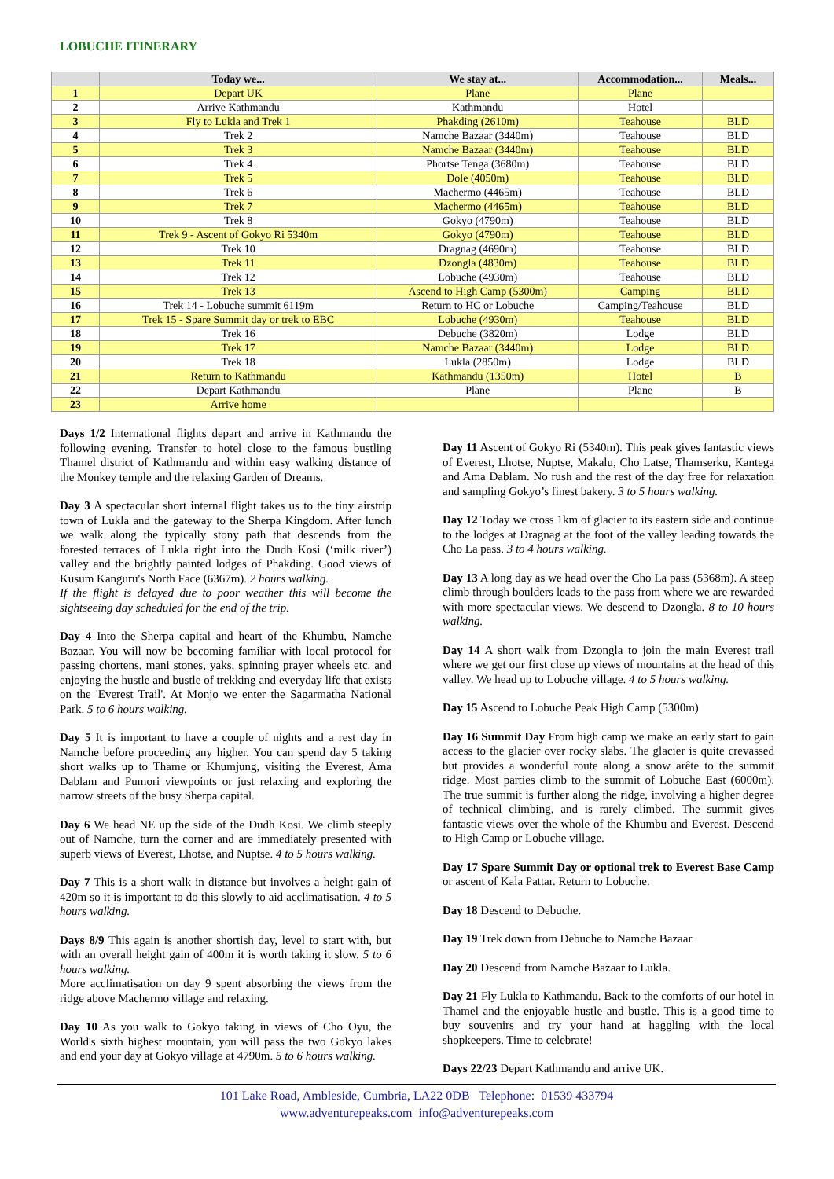LOBUCHE ITINERARY
| | Today we... | We stay at... | Accommodation... | Meals... |
| --- | --- | --- | --- | --- |
| 1 | Depart UK | Plane | Plane | |
| 2 | Arrive Kathmandu | Kathmandu | Hotel | |
| 3 | Fly to Lukla and Trek 1 | Phakding (2610m) | Teahouse | BLD |
| 4 | Trek 2 | Namche Bazaar (3440m) | Teahouse | BLD |
| 5 | Trek 3 | Namche Bazaar (3440m) | Teahouse | BLD |
| 6 | Trek 4 | Phortse Tenga (3680m) | Teahouse | BLD |
| 7 | Trek 5 | Dole (4050m) | Teahouse | BLD |
| 8 | Trek 6 | Machermo (4465m) | Teahouse | BLD |
| 9 | Trek 7 | Machermo (4465m) | Teahouse | BLD |
| 10 | Trek 8 | Gokyo (4790m) | Teahouse | BLD |
| 11 | Trek 9 - Ascent of Gokyo Ri 5340m | Gokyo (4790m) | Teahouse | BLD |
| 12 | Trek 10 | Dragnag (4690m) | Teahouse | BLD |
| 13 | Trek 11 | Dzongla (4830m) | Teahouse | BLD |
| 14 | Trek 12 | Lobuche (4930m) | Teahouse | BLD |
| 15 | Trek 13 | Ascend to High Camp (5300m) | Camping | BLD |
| 16 | Trek 14 - Lobuche summit 6119m | Return to HC or Lobuche | Camping/Teahouse | BLD |
| 17 | Trek 15 - Spare Summit day or trek to EBC | Lobuche (4930m) | Teahouse | BLD |
| 18 | Trek 16 | Debuche (3820m) | Lodge | BLD |
| 19 | Trek 17 | Namche Bazaar (3440m) | Lodge | BLD |
| 20 | Trek 18 | Lukla (2850m) | Lodge | BLD |
| 21 | Return to Kathmandu | Kathmandu (1350m) | Hotel | B |
| 22 | Depart Kathmandu | Plane | Plane | B |
| 23 | Arrive home | | | |
Days 1/2 International flights depart and arrive in Kathmandu the following evening. Transfer to hotel close to the famous bustling Thamel district of Kathmandu and within easy walking distance of the Monkey temple and the relaxing Garden of Dreams.
Day 3 A spectacular short internal flight takes us to the tiny airstrip town of Lukla and the gateway to the Sherpa Kingdom. After lunch we walk along the typically stony path that descends from the forested terraces of Lukla right into the Dudh Kosi (‘milk river’) valley and the brightly painted lodges of Phakding. Good views of Kusum Kanguru's North Face (6367m). 2 hours walking.
If the flight is delayed due to poor weather this will become the sightseeing day scheduled for the end of the trip.
Day 4 Into the Sherpa capital and heart of the Khumbu, Namche Bazaar. You will now be becoming familiar with local protocol for passing chortens, mani stones, yaks, spinning prayer wheels etc. and enjoying the hustle and bustle of trekking and everyday life that exists on the 'Everest Trail'. At Monjo we enter the Sagarmatha National Park. 5 to 6 hours walking.
Day 5 It is important to have a couple of nights and a rest day in Namche before proceeding any higher. You can spend day 5 taking short walks up to Thame or Khumjung, visiting the Everest, Ama Dablam and Pumori viewpoints or just relaxing and exploring the narrow streets of the busy Sherpa capital.
Day 6 We head NE up the side of the Dudh Kosi. We climb steeply out of Namche, turn the corner and are immediately presented with superb views of Everest, Lhotse, and Nuptse. 4 to 5 hours walking.
Day 7 This is a short walk in distance but involves a height gain of 420m so it is important to do this slowly to aid acclimatisation. 4 to 5 hours walking.
Days 8/9 This again is another shortish day, level to start with, but with an overall height gain of 400m it is worth taking it slow. 5 to 6 hours walking.
More acclimatisation on day 9 spent absorbing the views from the ridge above Machermo village and relaxing.
Day 10 As you walk to Gokyo taking in views of Cho Oyu, the World's sixth highest mountain, you will pass the two Gokyo lakes and end your day at Gokyo village at 4790m. 5 to 6 hours walking.
Day 11 Ascent of Gokyo Ri (5340m). This peak gives fantastic views of Everest, Lhotse, Nuptse, Makalu, Cho Latse, Thamserku, Kantega and Ama Dablam. No rush and the rest of the day free for relaxation and sampling Gokyo’s finest bakery. 3 to 5 hours walking.
Day 12 Today we cross 1km of glacier to its eastern side and continue to the lodges at Dragnag at the foot of the valley leading towards the Cho La pass. 3 to 4 hours walking.
Day 13 A long day as we head over the Cho La pass (5368m). A steep climb through boulders leads to the pass from where we are rewarded with more spectacular views. We descend to Dzongla. 8 to 10 hours walking.
Day 14 A short walk from Dzongla to join the main Everest trail where we get our first close up views of mountains at the head of this valley. We head up to Lobuche village. 4 to 5 hours walking.
Day 15 Ascend to Lobuche Peak High Camp (5300m)
Day 16 Summit Day From high camp we make an early start to gain access to the glacier over rocky slabs. The glacier is quite crevassed but provides a wonderful route along a snow arête to the summit ridge. Most parties climb to the summit of Lobuche East (6000m). The true summit is further along the ridge, involving a higher degree of technical climbing, and is rarely climbed. The summit gives fantastic views over the whole of the Khumbu and Everest. Descend to High Camp or Lobuche village.
Day 17 Spare Summit Day or optional trek to Everest Base Camp or ascent of Kala Pattar. Return to Lobuche.
Day 18 Descend to Debuche.
Day 19 Trek down from Debuche to Namche Bazaar.
Day 20 Descend from Namche Bazaar to Lukla.
Day 21 Fly Lukla to Kathmandu. Back to the comforts of our hotel in Thamel and the enjoyable hustle and bustle. This is a good time to buy souvenirs and try your hand at haggling with the local shopkeepers. Time to celebrate!
Days 22/23 Depart Kathmandu and arrive UK.
101 Lake Road, Ambleside, Cumbria, LA22 0DB Telephone: 01539 433794
www.adventurepeaks.com info@adventurepeaks.com